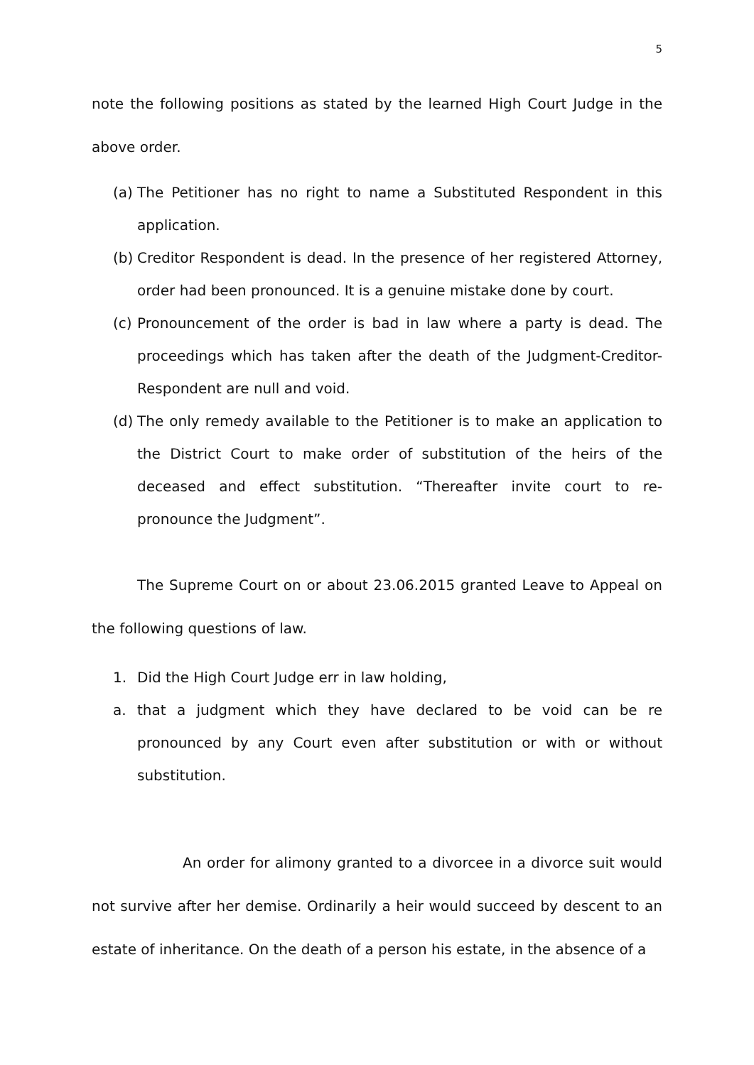5
note the following positions as stated by the learned High Court Judge in the above order.
(a) The Petitioner has no right to name a Substituted Respondent in this application.
(b) Creditor Respondent is dead. In the presence of her registered Attorney, order had been pronounced. It is a genuine mistake done by court.
(c) Pronouncement of the order is bad in law where a party is dead. The proceedings which has taken after the death of the Judgment-Creditor-Respondent are null and void.
(d) The only remedy available to the Petitioner is to make an application to the District Court to make order of substitution of the heirs of the deceased and effect substitution. “Thereafter invite court to re-pronounce the Judgment”.
The Supreme Court on or about 23.06.2015 granted Leave to Appeal on the following questions of law.
1. Did the High Court Judge err in law holding,
a. that a judgment which they have declared to be void can be re pronounced by any Court even after substitution or with or without substitution.
An order for alimony granted to a divorcee in a divorce suit would not survive after her demise. Ordinarily a heir would succeed by descent to an estate of inheritance. On the death of a person his estate, in the absence of a